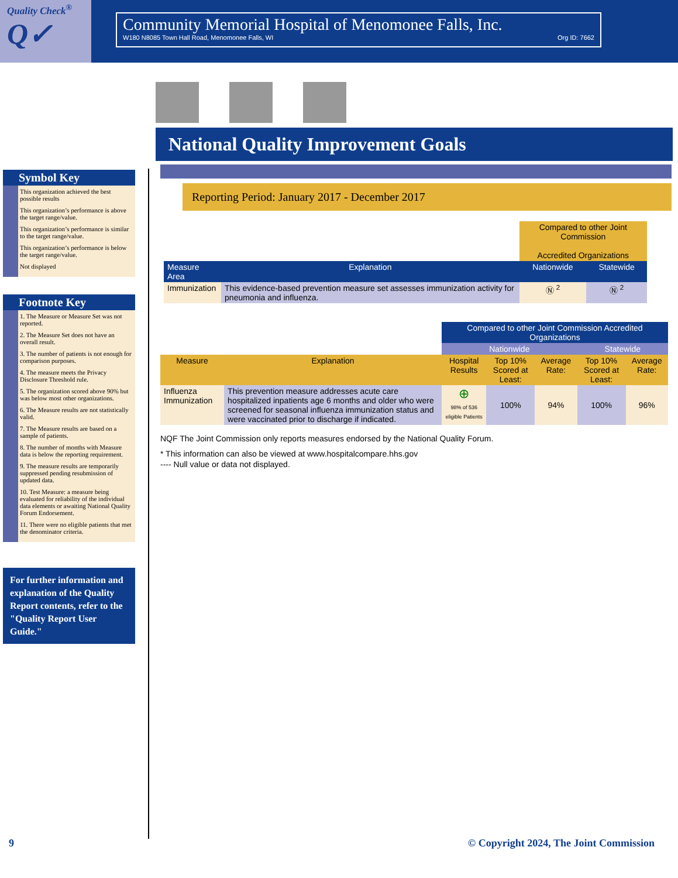Quality Check<sup>®</sup>
Q✓
Community Memorial Hospital of Menomonee Falls, Inc.
W180 N8085 Town Hall Road, Menomonee Falls, WI Org ID: 7662
Symbol Key
This organization achieved the best possible results
This organization’s performance is above the target range/value.
This organization’s performance is similar to the target range/value.
This organization’s performance is below the target range/value.
Not displayed
Footnote Key
1. The Measure or Measure Set was not reported.
2. The Measure Set does not have an overall result.
3. The number of patients is not enough for comparison purposes.
4. The measure meets the Privacy Disclosure Threshold rule.
5. The organization scored above 90% but was below most other organizations.
6. The Measure results are not statistically valid.
7. The Measure results are based on a sample of patients.
8. The number of months with Measure data is below the reporting requirement.
9. The measure results are temporarily suppressed pending resubmission of updated data.
10. Test Measure: a measure being evaluated for reliability of the individual data elements or awaiting National Quality Forum Endorsement.
11. There were no eligible patients that met the denominator criteria.
For further information and explanation of the Quality Report contents, refer to the "Quality Report User Guide."
National Quality Improvement Goals
Reporting Period: January 2017 - December 2017
| | | Compared to other Joint Commission Accredited Organizations | |
| Measure Area | Explanation | Nationwide | Statewide |
| Immunization | This evidence-based prevention measure set assesses immunization activity for pneumonia and influenza. | Ⓝ <sup>2</sup> | Ⓝ <sup>2</sup> |
| | | Compared to other Joint Commission Accredited Organizations | | | | |
| | | Nationwide | | | Statewide | |
| Measure | Explanation | Hospital Results | Top 10% Scored at Least: | Average Rate: | Top 10% Scored at Least: | Average Rate: |
| Influenza Immunization | This prevention measure addresses acute care hospitalized inpatients age 6 months and older who were screened for seasonal influenza immunization status and were vaccinated prior to discharge if indicated. | ⊕ 98% of 536 eligible Patients | 100% | 94% | 100% | 96% |
NQF The Joint Commission only reports measures endorsed by the National Quality Forum.
* This information can also be viewed at www.hospitalcompare.hhs.gov
---- Null value or data not displayed.
9 © Copyright 2024, The Joint Commission